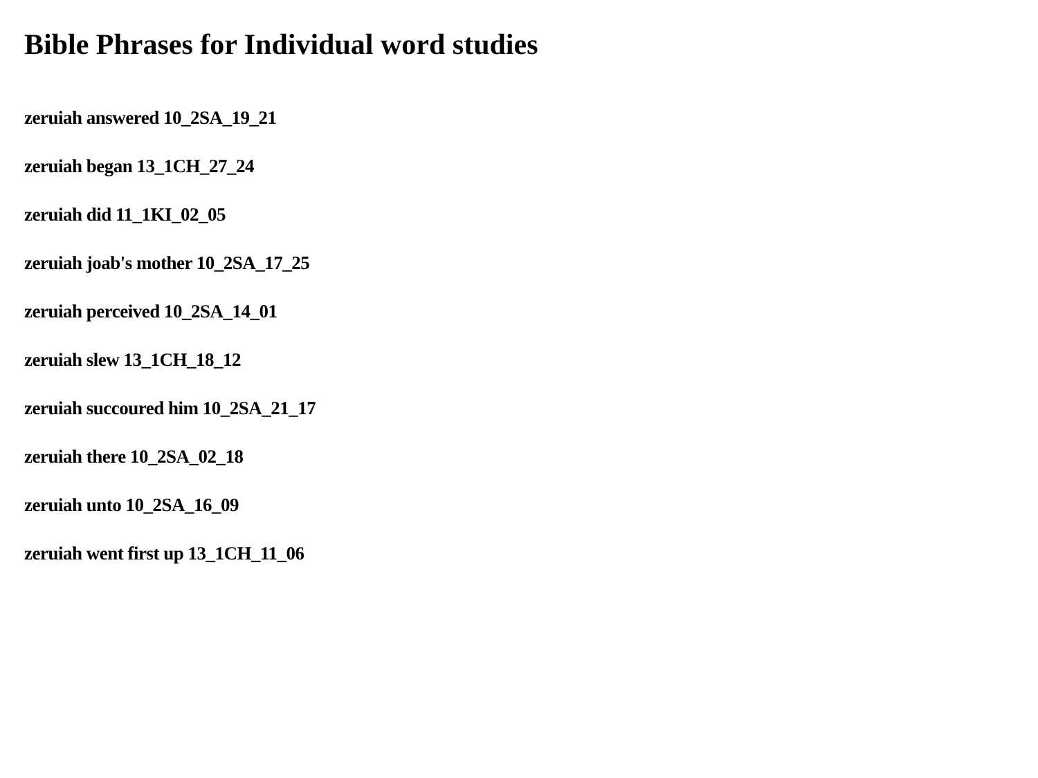Bible Phrases for Individual word studies
zeruiah answered 10_2SA_19_21
zeruiah began 13_1CH_27_24
zeruiah did 11_1KI_02_05
zeruiah joab's mother 10_2SA_17_25
zeruiah perceived 10_2SA_14_01
zeruiah slew 13_1CH_18_12
zeruiah succoured him 10_2SA_21_17
zeruiah there 10_2SA_02_18
zeruiah unto 10_2SA_16_09
zeruiah went first up 13_1CH_11_06